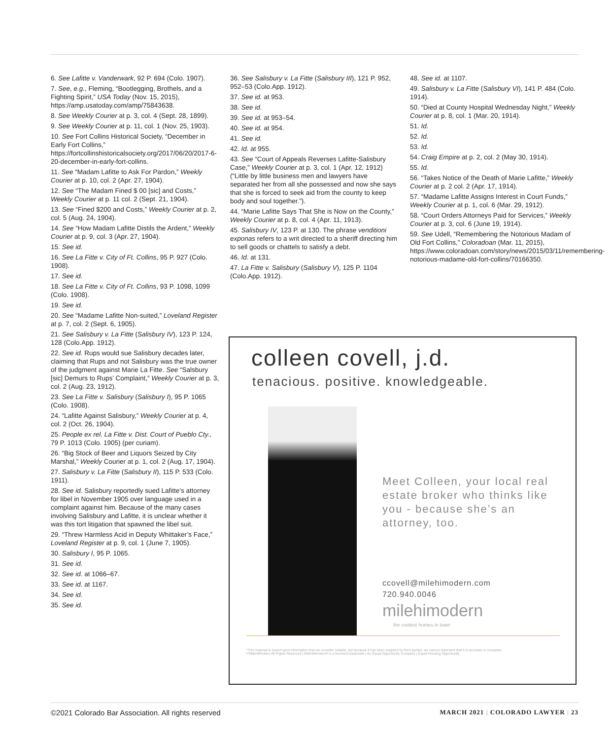6. See Lafitte v. Vanderwark, 92 P. 694 (Colo. 1907).
7. See, e.g., Fleming, “Bootlegging, Brothels, and a Fighting Spirit,” USA Today (Nov. 15, 2015), https://amp.usatoday.com/amp/75843638.
8. See Weekly Courier at p. 3, col. 4 (Sept. 28, 1899).
9. See Weekly Courier at p. 11, col. 1 (Nov. 25, 1903).
10. See Fort Collins Historical Society, “December in Early Fort Collins,” https://fortcollinshistoricalsociety.org/2017/06/20/2017-6-20-december-in-early-fort-collins.
11. See “Madam Lafitte to Ask For Pardon,” Weekly Courier at p. 10, col. 2 (Apr. 27, 1904).
12. See “The Madam Fined $ 00 [sic] and Costs,” Weekly Courier at p. 11 col. 2 (Sept. 21, 1904).
13. See “Fined $200 and Costs,” Weekly Courier at p. 2, col. 5 (Aug. 24, 1904).
14. See “How Madam Lafitte Distils the Ardent,” Weekly Courier at p. 9, col. 3 (Apr. 27, 1904).
15. See id.
16. See La Fitte v. City of Ft. Collins, 95 P. 927 (Colo. 1908).
17. See id.
18. See La Fitte v. City of Ft. Collins, 93 P. 1098, 1099 (Colo. 1908).
19. See id.
20. See “Madame Lafitte Non-suited,” Loveland Register at p. 7, col. 2 (Sept. 6, 1905).
21. See Salisbury v. La Fitte (Salisbury IV), 123 P. 124, 128 (Colo.App. 1912).
22. See id. Rups would sue Salisbury decades later, claiming that Rups and not Salisbury was the true owner of the judgment against Marie La Fitte. See “Salsbury [sic] Demurs to Rups’ Complaint,” Weekly Courier at p. 3, col. 2 (Aug. 23, 1912).
23. See La Fitte v. Salisbury (Salisbury I), 95 P. 1065 (Colo. 1908).
24. “Lafitte Against Salisbury,” Weekly Courier at p. 4, col. 2 (Oct. 26, 1904).
25. People ex rel. La Fitte v. Dist. Court of Pueblo Cty., 79 P. 1013 (Colo. 1905) (per curiam).
26. “Big Stock of Beer and Liquors Seized by City Marshal,” Weekly Courier at p. 1, col. 2 (Aug. 17, 1904).
27. Salisbury v. La Fitte (Salisbury II), 115 P. 533 (Colo. 1911).
28. See id. Salisbury reportedly sued Lafitte’s attorney for libel in November 1905 over language used in a complaint against him. Because of the many cases involving Salisbury and Lafitte, it is unclear whether it was this tort litigation that spawned the libel suit.
29. “Threw Harmless Acid in Deputy Whittaker’s Face,” Loveland Register at p. 9, col. 1 (June 7, 1905).
30. Salisbury I, 95 P. 1065.
31. See id.
32. See id. at 1066–67.
33. See id. at 1167.
34. See id.
35. See id.
36. See Salisbury v. La Fitte (Salisbury III), 121 P. 952, 952–53 (Colo.App. 1912).
37. See id. at 953.
38. See id.
39. See id. at 953–54.
40. See id. at 954.
41. See id.
42. Id. at 955.
43. See “Court of Appeals Reverses Lafitte-Salisbury Case,” Weekly Courier at p. 3, col. 1 (Apr. 12, 1912) (“Little by little business men and lawyers have separated her from all she possessed and now she says that she is forced to seek aid from the county to keep body and soul together.”).
44. “Marie Lafitte Says That She is Now on the County,” Weekly Courier at p. 8, col. 4 (Apr. 11, 1913).
45. Salisbury IV, 123 P. at 130. The phrase venditioni exponas refers to a writ directed to a sheriff directing him to sell goods or chattels to satisfy a debt.
46. Id. at 131.
47. La Fitte v. Salisbury (Salisbury V), 125 P. 1104 (Colo.App. 1912).
48. See id. at 1107.
49. Salisbury v. La Fitte (Salisbury VI), 141 P. 484 (Colo. 1914).
50. “Died at County Hospital Wednesday Night,” Weekly Courier at p. 8, col. 1 (Mar. 20, 1914).
51. Id.
52. Id.
53. Id.
54. Craig Empire at p. 2, col. 2 (May 30, 1914).
55. Id.
56. “Takes Notice of the Death of Marie Lafitte,” Weekly Courier at p. 2 col. 2 (Apr. 17, 1914).
57. “Madame Lafitte Assigns Interest in Court Funds,” Weekly Courier at p. 1, col. 6 (Mar. 29, 1912).
58. “Court Orders Attorneys Paid for Services,” Weekly Courier at p. 3, col. 6 (June 19, 1914).
59. See Udell, “Remembering the Notorious Madam of Old Fort Collins,” Coloradoan (Mar. 11, 2015), https://www.coloradoan.com/story/news/2015/03/11/remembering-notorious-madame-old-fort-collins/70166350.
colleen covell, j.d.
tenacious. positive. knowledgeable.
Meet Colleen, your local real estate broker who thinks like you - because she’s an attorney, too.
ccovell@milehimodern.com
720.940.0046
milehimodern
the coolest homes in town
*This material is based upon information that we consider reliable, but because it has been supplied by third parties, we cannot represent that it is accurate or complete.
©MileHiModern All Rights Reserved | MileHiModern® is a licensed trademark | An Equal Opportunity Company | Equal Housing Opportunity
©2021 Colorado Bar Association. All rights reserved MARCH 2021 | COLORADO LAWYER | 23